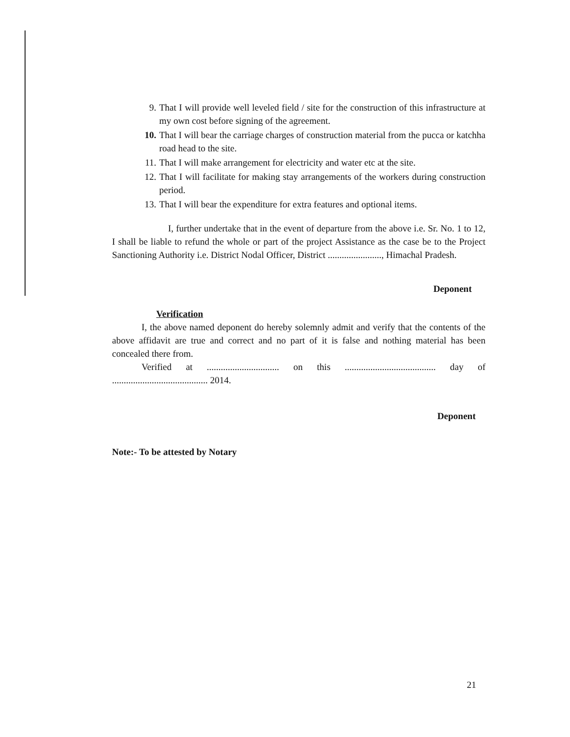9. That I will provide well leveled field / site for the construction of this infrastructure at my own cost before signing of the agreement.
10. That I will bear the carriage charges of construction material from the pucca or katchha road head to the site.
11. That I will make arrangement for electricity and water etc at the site.
12. That I will facilitate for making stay arrangements of the workers during construction period.
13. That I will bear the expenditure for extra features and optional items.
I, further undertake that in the event of departure from the above i.e. Sr. No. 1 to 12, I shall be liable to refund the whole or part of the project Assistance as the case be to the Project Sanctioning Authority i.e. District Nodal Officer, District ......................., Himachal Pradesh.
Deponent
Verification
I, the above named deponent do hereby solemnly admit and verify that the contents of the above affidavit are true and correct and no part of it is false and nothing material has been concealed there from.
Verified at ............................... on this ....................................... day of ......................................... 2014.
Deponent
Note:- To be attested by Notary
21